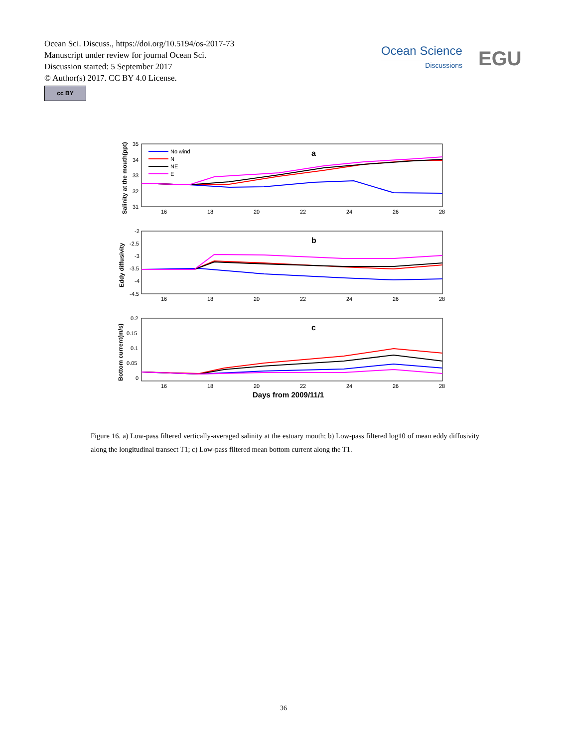Ocean Sci. Discuss., https://doi.org/10.5194/os-2017-73
Manuscript under review for journal Ocean Sci.
Discussion started: 5 September 2017
© Author(s) 2017. CC BY 4.0 License.
cc BY
Ocean Science
Discussions
EGU
Salinity at the mouth(ppt)
Eddy diffusivity
Bottom current(m/s)
a
b
c
35
34
33
32
31
-2
-2.5
-3
-3.5
-4
-4.5
0.2
0.15
0.1
0.05
0
16
18
20
22
24
26
28
16
18
20
22
24
26
28
16
18
20
22
24
26
28
Days from 2009/11/1
No wind
N
NE
E
Figure 16. a) Low-pass filtered vertically-averaged salinity at the estuary mouth; b) Low-pass filtered log10 of mean eddy diffusivity along the longitudinal transect T1; c) Low-pass filtered mean bottom current along the T1.
36